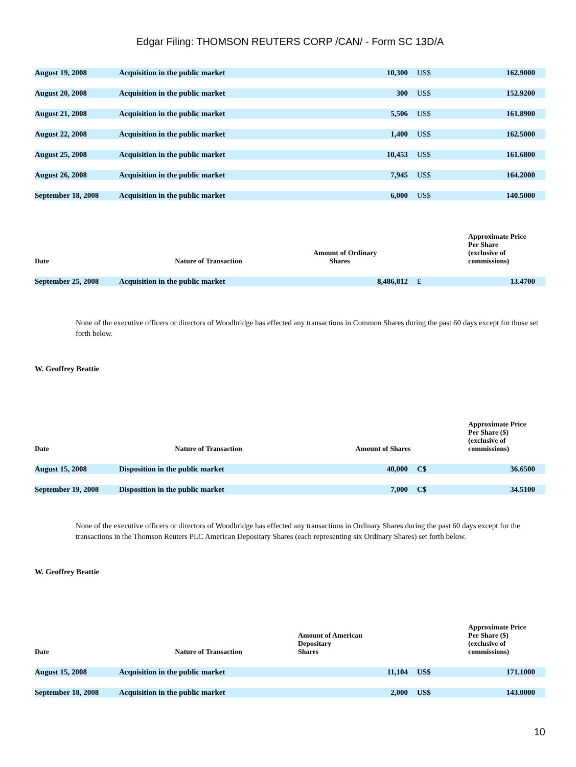Edgar Filing: THOMSON REUTERS CORP /CAN/ - Form SC 13D/A
| August 19, 2008 | Acquisition in the public market | 10,300 | US$ | 162.9000 |
| August 20, 2008 | Acquisition in the public market | 300 | US$ | 152.9200 |
| August 21, 2008 | Acquisition in the public market | 5,506 | US$ | 161.8900 |
| August 22, 2008 | Acquisition in the public market | 1,400 | US$ | 162.5000 |
| August 25, 2008 | Acquisition in the public market | 10,453 | US$ | 161.6800 |
| August 26, 2008 | Acquisition in the public market | 7,945 | US$ | 164.2000 |
| September 18, 2008 | Acquisition in the public market | 6,000 | US$ | 140.5000 |
| Date | Nature of Transaction | Amount of Ordinary Shares | | Approximate Price Per Share (exclusive of commissions) |
| --- | --- | --- | --- | --- |
| September 25, 2008 | Acquisition in the public market | 8,486,812 | £ | 13.4700 |
None of the executive officers or directors of Woodbridge has effected any transactions in Common Shares during the past 60 days except for those set forth below.
W. Geoffrey Beattie
| Date | Nature of Transaction | Amount of Shares | | Approximate Price Per Share ($) (exclusive of commissions) |
| --- | --- | --- | --- | --- |
| August 15, 2008 | Disposition in the public market | 40,000 | C$ | 36.6500 |
| September 19, 2008 | Disposition in the public market | 7,000 | C$ | 34.5100 |
None of the executive officers or directors of Woodbridge has effected any transactions in Ordinary Shares during the past 60 days except for the transactions in the Thomson Reuters PLC American Depositary Shares (each representing six Ordinary Shares) set forth below.
W. Geoffrey Beattie
| Date | Nature of Transaction | Amount of American Depositary Shares | | Approximate Price Per Share ($) (exclusive of commissions) |
| --- | --- | --- | --- | --- |
| August 15, 2008 | Acquisition in the public market | 11,104 | US$ | 171.1000 |
| September 18, 2008 | Acquisition in the public market | 2,000 | US$ | 143.0000 |
10